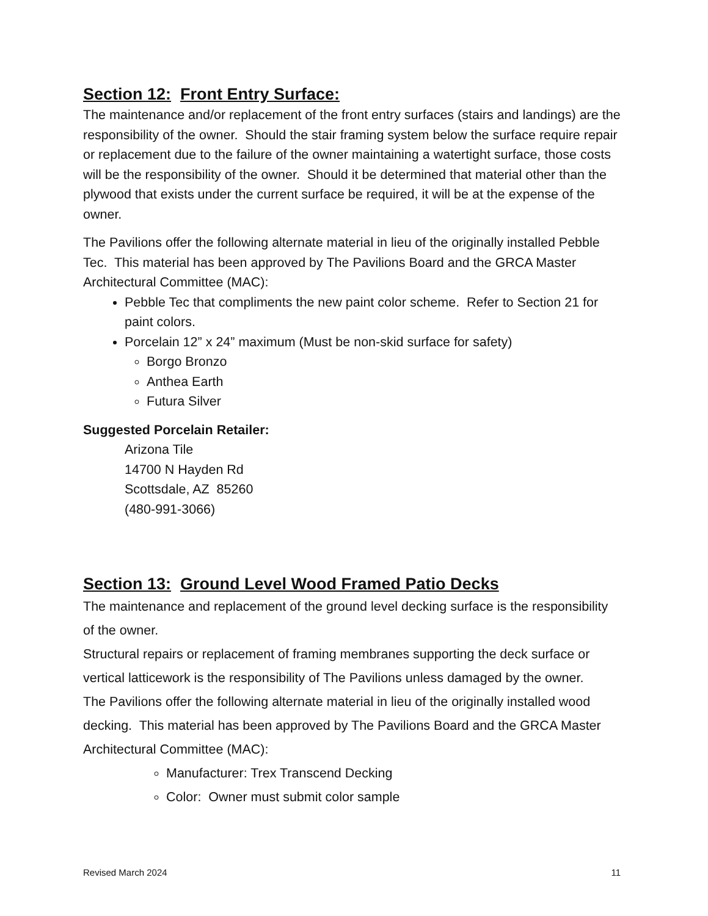Section 12: Front Entry Surface:
The maintenance and/or replacement of the front entry surfaces (stairs and landings) are the responsibility of the owner. Should the stair framing system below the surface require repair or replacement due to the failure of the owner maintaining a watertight surface, those costs will be the responsibility of the owner. Should it be determined that material other than the plywood that exists under the current surface be required, it will be at the expense of the owner.
The Pavilions offer the following alternate material in lieu of the originally installed Pebble Tec. This material has been approved by The Pavilions Board and the GRCA Master Architectural Committee (MAC):
Pebble Tec that compliments the new paint color scheme. Refer to Section 21 for paint colors.
Porcelain 12” x 24” maximum (Must be non-skid surface for safety)
Borgo Bronzo
Anthea Earth
Futura Silver
Suggested Porcelain Retailer:
Arizona Tile
14700 N Hayden Rd
Scottsdale, AZ 85260
(480-991-3066)
Section 13: Ground Level Wood Framed Patio Decks
The maintenance and replacement of the ground level decking surface is the responsibility of the owner.
Structural repairs or replacement of framing membranes supporting the deck surface or vertical latticework is the responsibility of The Pavilions unless damaged by the owner.
The Pavilions offer the following alternate material in lieu of the originally installed wood decking. This material has been approved by The Pavilions Board and the GRCA Master Architectural Committee (MAC):
Manufacturer: Trex Transcend Decking
Color: Owner must submit color sample
Revised March 2024 11